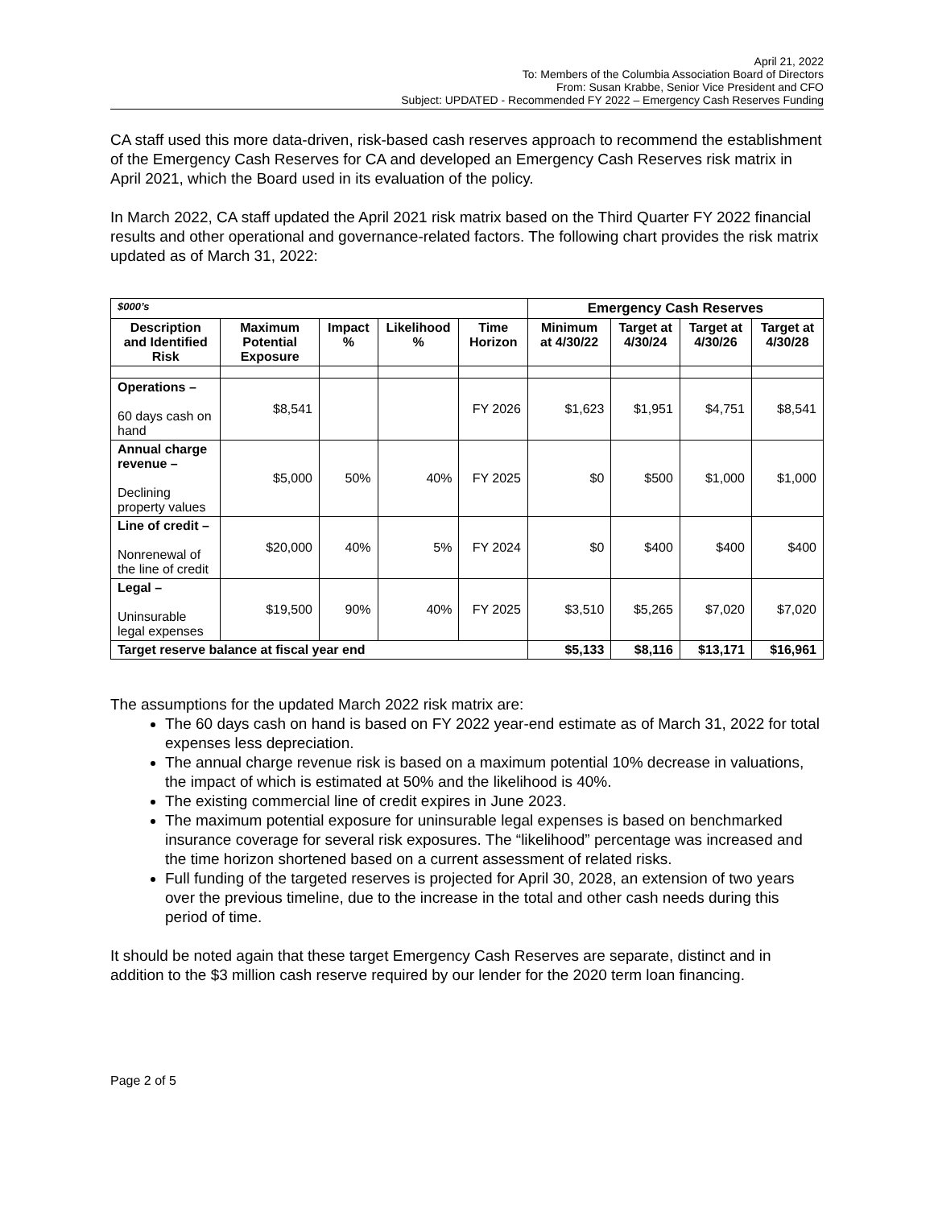April 21, 2022
To: Members of the Columbia Association Board of Directors
From: Susan Krabbe, Senior Vice President and CFO
Subject: UPDATED - Recommended FY 2022 – Emergency Cash Reserves Funding
CA staff used this more data-driven, risk-based cash reserves approach to recommend the establishment of the Emergency Cash Reserves for CA and developed an Emergency Cash Reserves risk matrix in April 2021, which the Board used in its evaluation of the policy.
In March 2022, CA staff updated the April 2021 risk matrix based on the Third Quarter FY 2022 financial results and other operational and governance-related factors. The following chart provides the risk matrix updated as of March 31, 2022:
| $000’s | | | | | Emergency Cash Reserves | | | |
| Description and Identified Risk | Maximum Potential Exposure | Impact % | Likelihood % | Time Horizon | Minimum at 4/30/22 | Target at 4/30/24 | Target at 4/30/26 | Target at 4/30/28 |
| Operations – 60 days cash on hand | $8,541 | | | FY 2026 | $1,623 | $1,951 | $4,751 | $8,541 |
| Annual charge revenue – Declining property values | $5,000 | 50% | 40% | FY 2025 | $0 | $500 | $1,000 | $1,000 |
| Line of credit – Nonrenewal of the line of credit | $20,000 | 40% | 5% | FY 2024 | $0 | $400 | $400 | $400 |
| Legal – Uninsurable legal expenses | $19,500 | 90% | 40% | FY 2025 | $3,510 | $5,265 | $7,020 | $7,020 |
| Target reserve balance at fiscal year end | | | | | $5,133 | $8,116 | $13,171 | $16,961 |
The assumptions for the updated March 2022 risk matrix are:
The 60 days cash on hand is based on FY 2022 year-end estimate as of March 31, 2022 for total expenses less depreciation.
The annual charge revenue risk is based on a maximum potential 10% decrease in valuations, the impact of which is estimated at 50% and the likelihood is 40%.
The existing commercial line of credit expires in June 2023.
The maximum potential exposure for uninsurable legal expenses is based on benchmarked insurance coverage for several risk exposures. The “likelihood” percentage was increased and the time horizon shortened based on a current assessment of related risks.
Full funding of the targeted reserves is projected for April 30, 2028, an extension of two years over the previous timeline, due to the increase in the total and other cash needs during this period of time.
It should be noted again that these target Emergency Cash Reserves are separate, distinct and in addition to the $3 million cash reserve required by our lender for the 2020 term loan financing.
Page 2 of 5